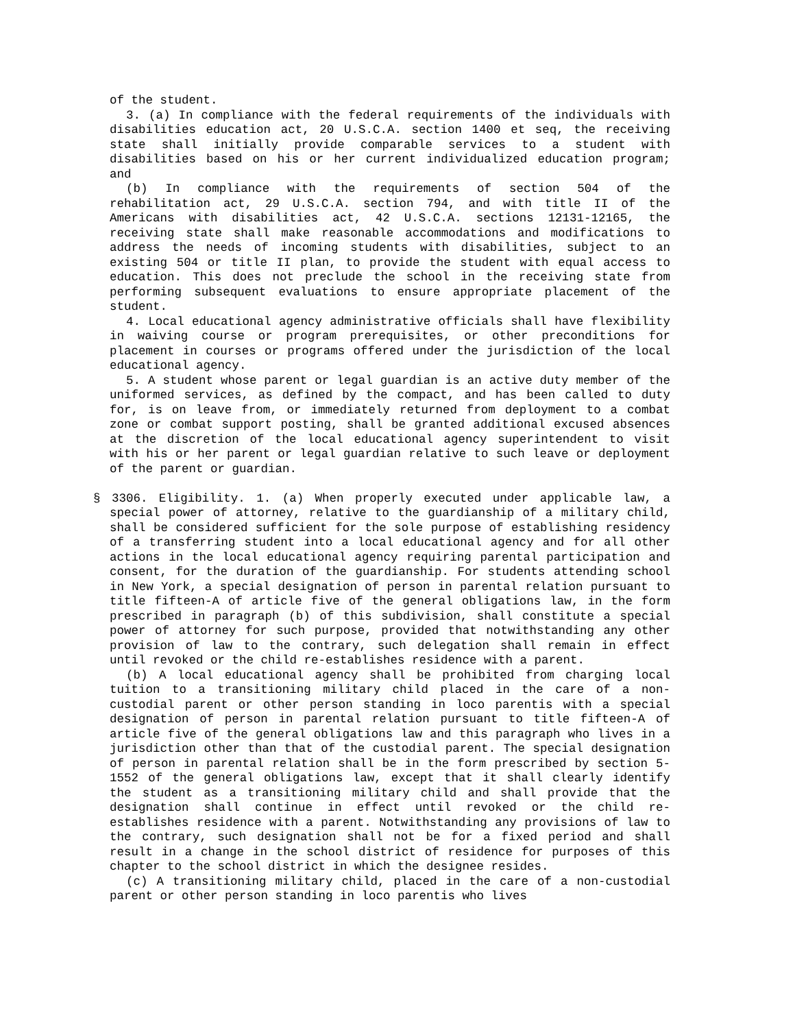of the student.
3. (a) In compliance with the federal requirements of the individuals with disabilities education act, 20 U.S.C.A. section 1400 et seq, the receiving state shall initially provide comparable services to a student with disabilities based on his or her current individualized education program; and
(b) In compliance with the requirements of section 504 of the rehabilitation act, 29 U.S.C.A. section 794, and with title II of the Americans with disabilities act, 42 U.S.C.A. sections 12131-12165, the receiving state shall make reasonable accommodations and modifications to address the needs of incoming students with disabilities, subject to an existing 504 or title II plan, to provide the student with equal access to education. This does not preclude the school in the receiving state from performing subsequent evaluations to ensure appropriate placement of the student.
4. Local educational agency administrative officials shall have flexibility in waiving course or program prerequisites, or other preconditions for placement in courses or programs offered under the jurisdiction of the local educational agency.
5. A student whose parent or legal guardian is an active duty member of the uniformed services, as defined by the compact, and has been called to duty for, is on leave from, or immediately returned from deployment to a combat zone or combat support posting, shall be granted additional excused absences at the discretion of the local educational agency superintendent to visit with his or her parent or legal guardian relative to such leave or deployment of the parent or guardian.
§ 3306. Eligibility. 1. (a) When properly executed under applicable law, a special power of attorney, relative to the guardianship of a military child, shall be considered sufficient for the sole purpose of establishing residency of a transferring student into a local educational agency and for all other actions in the local educational agency requiring parental participation and consent, for the duration of the guardianship. For students attending school in New York, a special designation of person in parental relation pursuant to title fifteen-A of article five of the general obligations law, in the form prescribed in paragraph (b) of this subdivision, shall constitute a special power of attorney for such purpose, provided that notwithstanding any other provision of law to the contrary, such delegation shall remain in effect until revoked or the child re-establishes residence with a parent.
(b) A local educational agency shall be prohibited from charging local tuition to a transitioning military child placed in the care of a non-custodial parent or other person standing in loco parentis with a special designation of person in parental relation pursuant to title fifteen-A of article five of the general obligations law and this paragraph who lives in a jurisdiction other than that of the custodial parent. The special designation of person in parental relation shall be in the form prescribed by section 5-1552 of the general obligations law, except that it shall clearly identify the student as a transitioning military child and shall provide that the designation shall continue in effect until revoked or the child re-establishes residence with a parent. Notwithstanding any provisions of law to the contrary, such designation shall not be for a fixed period and shall result in a change in the school district of residence for purposes of this chapter to the school district in which the designee resides.
(c) A transitioning military child, placed in the care of a non-custodial parent or other person standing in loco parentis who lives